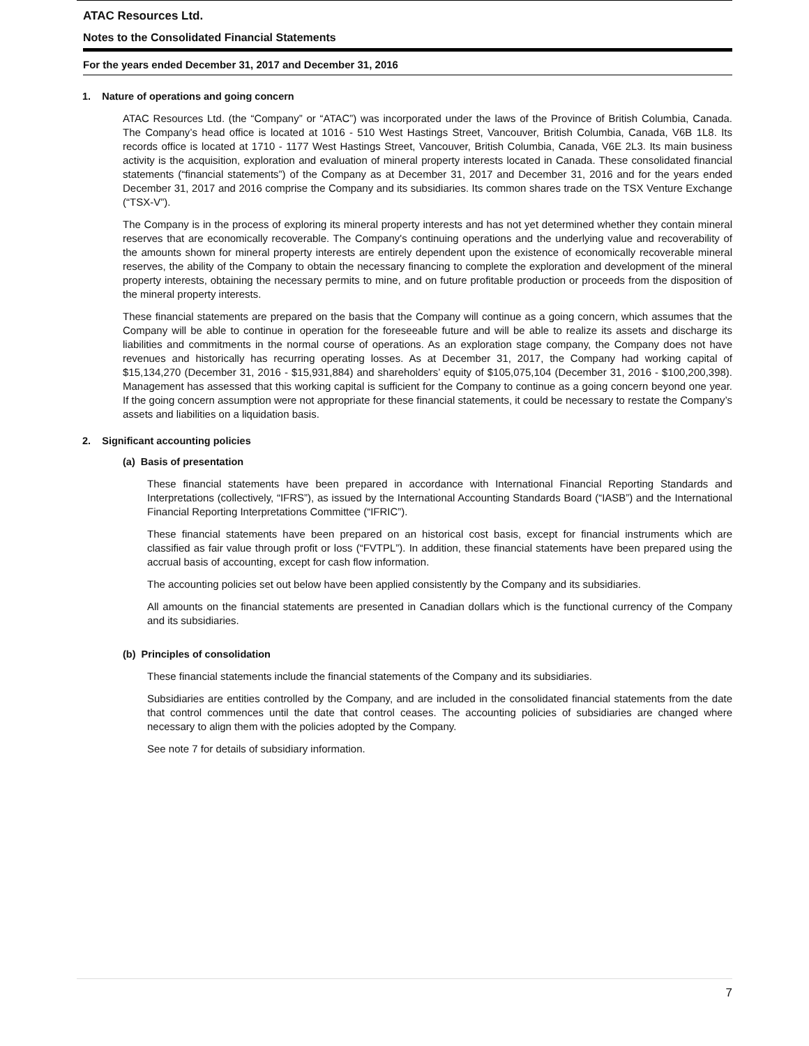ATAC Resources Ltd.
Notes to the Consolidated Financial Statements
For the years ended December 31, 2017 and December 31, 2016
1. Nature of operations and going concern
ATAC Resources Ltd. (the “Company” or “ATAC”) was incorporated under the laws of the Province of British Columbia, Canada. The Company’s head office is located at 1016 - 510 West Hastings Street, Vancouver, British Columbia, Canada, V6B 1L8. Its records office is located at 1710 - 1177 West Hastings Street, Vancouver, British Columbia, Canada, V6E 2L3. Its main business activity is the acquisition, exploration and evaluation of mineral property interests located in Canada. These consolidated financial statements (“financial statements”) of the Company as at December 31, 2017 and December 31, 2016 and for the years ended December 31, 2017 and 2016 comprise the Company and its subsidiaries. Its common shares trade on the TSX Venture Exchange (“TSX-V”).
The Company is in the process of exploring its mineral property interests and has not yet determined whether they contain mineral reserves that are economically recoverable. The Company's continuing operations and the underlying value and recoverability of the amounts shown for mineral property interests are entirely dependent upon the existence of economically recoverable mineral reserves, the ability of the Company to obtain the necessary financing to complete the exploration and development of the mineral property interests, obtaining the necessary permits to mine, and on future profitable production or proceeds from the disposition of the mineral property interests.
These financial statements are prepared on the basis that the Company will continue as a going concern, which assumes that the Company will be able to continue in operation for the foreseeable future and will be able to realize its assets and discharge its liabilities and commitments in the normal course of operations. As an exploration stage company, the Company does not have revenues and historically has recurring operating losses. As at December 31, 2017, the Company had working capital of $15,134,270 (December 31, 2016 - $15,931,884) and shareholders’ equity of $105,075,104 (December 31, 2016 - $100,200,398). Management has assessed that this working capital is sufficient for the Company to continue as a going concern beyond one year. If the going concern assumption were not appropriate for these financial statements, it could be necessary to restate the Company’s assets and liabilities on a liquidation basis.
2. Significant accounting policies
(a) Basis of presentation
These financial statements have been prepared in accordance with International Financial Reporting Standards and Interpretations (collectively, “IFRS”), as issued by the International Accounting Standards Board (“IASB”) and the International Financial Reporting Interpretations Committee (“IFRIC”).
These financial statements have been prepared on an historical cost basis, except for financial instruments which are classified as fair value through profit or loss (“FVTPL”). In addition, these financial statements have been prepared using the accrual basis of accounting, except for cash flow information.
The accounting policies set out below have been applied consistently by the Company and its subsidiaries.
All amounts on the financial statements are presented in Canadian dollars which is the functional currency of the Company and its subsidiaries.
(b) Principles of consolidation
These financial statements include the financial statements of the Company and its subsidiaries.
Subsidiaries are entities controlled by the Company, and are included in the consolidated financial statements from the date that control commences until the date that control ceases. The accounting policies of subsidiaries are changed where necessary to align them with the policies adopted by the Company.
See note 7 for details of subsidiary information.
7